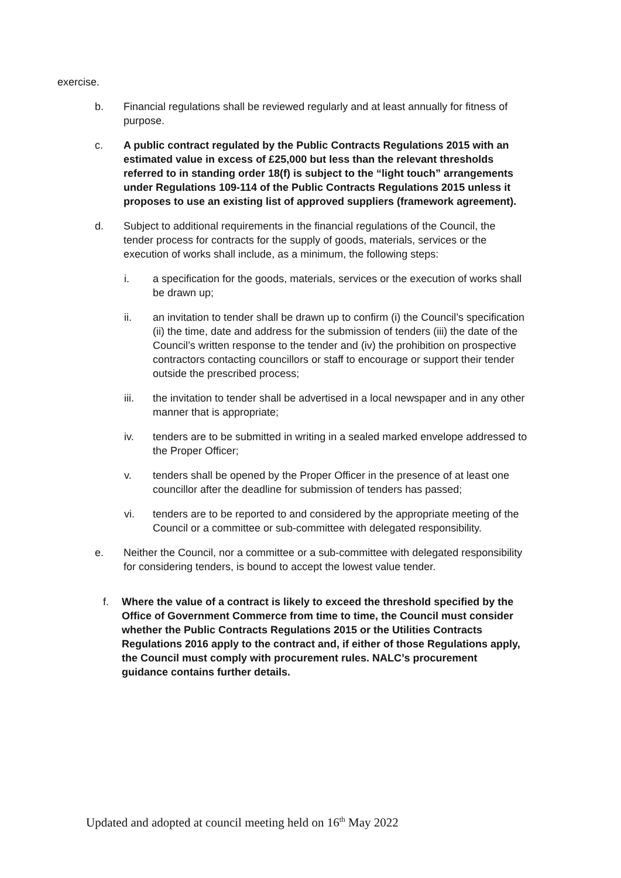exercise.
b. Financial regulations shall be reviewed regularly and at least annually for fitness of purpose.
c. A public contract regulated by the Public Contracts Regulations 2015 with an estimated value in excess of £25,000 but less than the relevant thresholds referred to in standing order 18(f) is subject to the “light touch” arrangements under Regulations 109-114 of the Public Contracts Regulations 2015 unless it proposes to use an existing list of approved suppliers (framework agreement).
d. Subject to additional requirements in the financial regulations of the Council, the tender process for contracts for the supply of goods, materials, services or the execution of works shall include, as a minimum, the following steps:
i. a specification for the goods, materials, services or the execution of works shall be drawn up;
ii. an invitation to tender shall be drawn up to confirm (i) the Council’s specification (ii) the time, date and address for the submission of tenders (iii) the date of the Council’s written response to the tender and (iv) the prohibition on prospective contractors contacting councillors or staff to encourage or support their tender outside the prescribed process;
iii. the invitation to tender shall be advertised in a local newspaper and in any other manner that is appropriate;
iv. tenders are to be submitted in writing in a sealed marked envelope addressed to the Proper Officer;
v. tenders shall be opened by the Proper Officer in the presence of at least one councillor after the deadline for submission of tenders has passed;
vi. tenders are to be reported to and considered by the appropriate meeting of the Council or a committee or sub-committee with delegated responsibility.
e. Neither the Council, nor a committee or a sub-committee with delegated responsibility for considering tenders, is bound to accept the lowest value tender.
f. Where the value of a contract is likely to exceed the threshold specified by the Office of Government Commerce from time to time, the Council must consider whether the Public Contracts Regulations 2015 or the Utilities Contracts Regulations 2016 apply to the contract and, if either of those Regulations apply, the Council must comply with procurement rules. NALC’s procurement guidance contains further details.
Updated and adopted at council meeting held on 16<sup>th</sup> May 2022